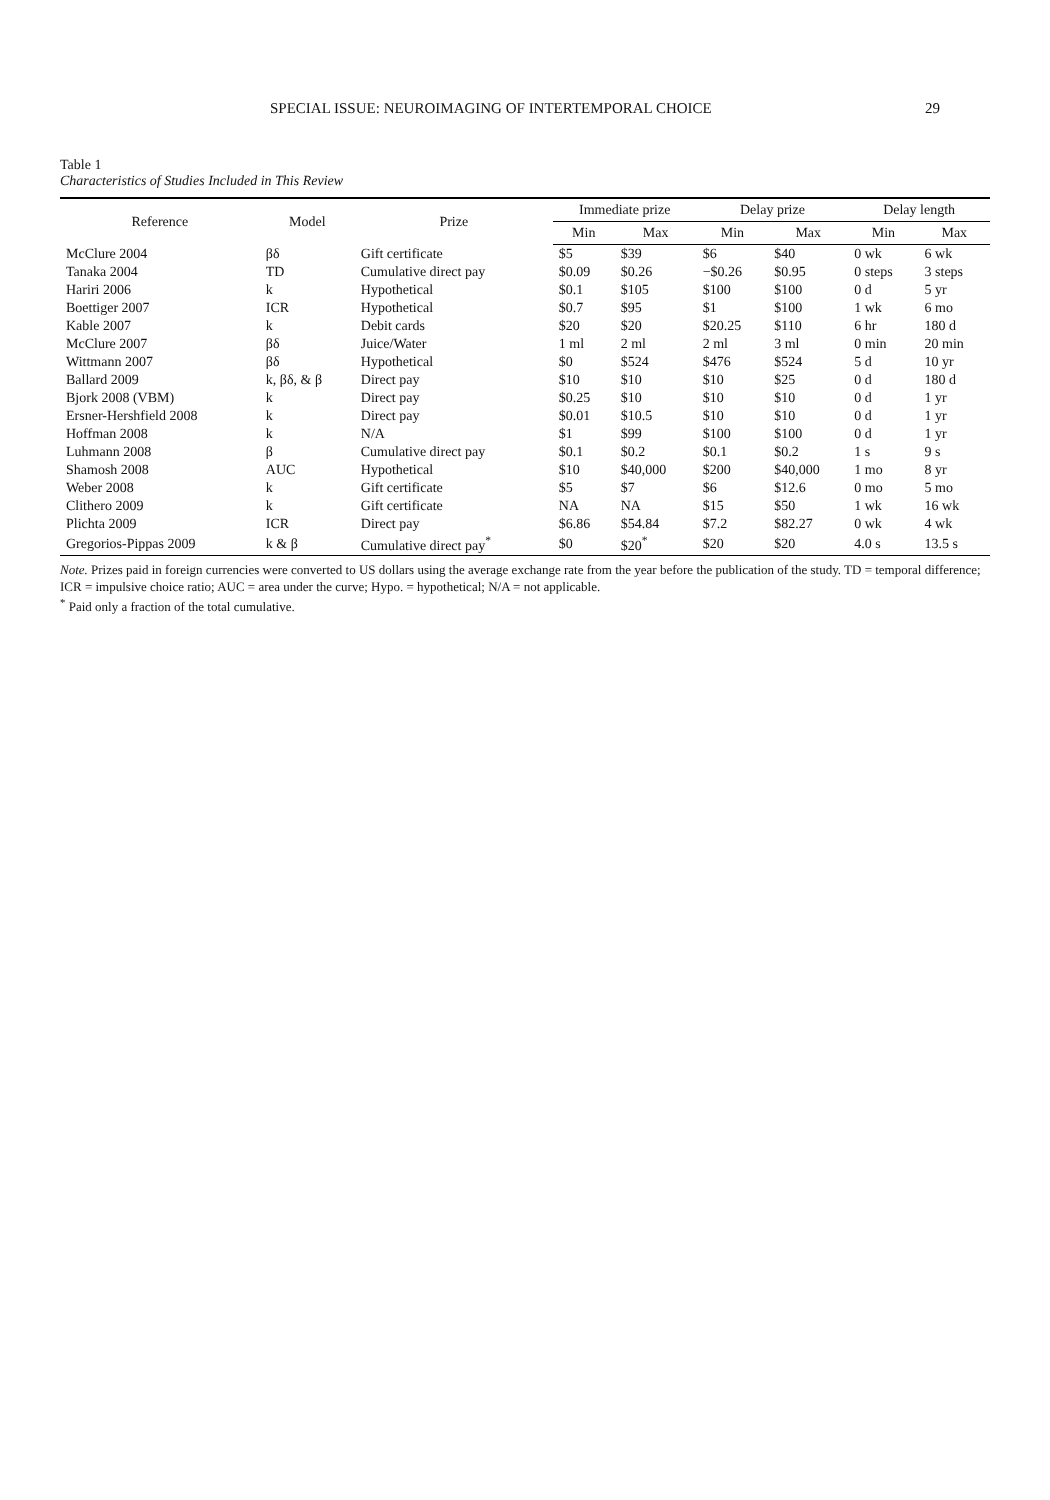SPECIAL ISSUE: NEUROIMAGING OF INTERTEMPORAL CHOICE 29
Table 1
Characteristics of Studies Included in This Review
| Reference | Model | Prize | Immediate prize | | Delay prize | | Delay length | |
| --- | --- | --- | --- | --- | --- | --- | --- | --- |
| | | | Min | Max | Min | Max | Min | Max |
| McClure 2004 | βδ | Gift certificate | $5 | $39 | $6 | $40 | 0 wk | 6 wk |
| Tanaka 2004 | TD | Cumulative direct pay | $0.09 | $0.26 | −$0.26 | $0.95 | 0 steps | 3 steps |
| Hariri 2006 | k | Hypothetical | $0.1 | $105 | $100 | $100 | 0 d | 5 yr |
| Boettiger 2007 | ICR | Hypothetical | $0.7 | $95 | $1 | $100 | 1 wk | 6 mo |
| Kable 2007 | k | Debit cards | $20 | $20 | $20.25 | $110 | 6 hr | 180 d |
| McClure 2007 | βδ | Juice/Water | 1 ml | 2 ml | 2 ml | 3 ml | 0 min | 20 min |
| Wittmann 2007 | βδ | Hypothetical | $0 | $524 | $476 | $524 | 5 d | 10 yr |
| Ballard 2009 | k, βδ, & β | Direct pay | $10 | $10 | $10 | $25 | 0 d | 180 d |
| Bjork 2008 (VBM) | k | Direct pay | $0.25 | $10 | $10 | $10 | 0 d | 1 yr |
| Ersner-Hershfield 2008 | k | Direct pay | $0.01 | $10.5 | $10 | $10 | 0 d | 1 yr |
| Hoffman 2008 | k | N/A | $1 | $99 | $100 | $100 | 0 d | 1 yr |
| Luhmann 2008 | β | Cumulative direct pay | $0.1 | $0.2 | $0.1 | $0.2 | 1 s | 9 s |
| Shamosh 2008 | AUC | Hypothetical | $10 | $40,000 | $200 | $40,000 | 1 mo | 8 yr |
| Weber 2008 | k | Gift certificate | $5 | $7 | $6 | $12.6 | 0 mo | 5 mo |
| Clithero 2009 | k | Gift certificate | NA | NA | $15 | $50 | 1 wk | 16 wk |
| Plichta 2009 | ICR | Direct pay | $6.86 | $54.84 | $7.2 | $82.27 | 0 wk | 4 wk |
| Gregorios-Pippas 2009 | k & β | Cumulative direct pay<sup>*</sup> | $0 | $20<sup>*</sup> | $20 | $20 | 4.0 s | 13.5 s |
Note. Prizes paid in foreign currencies were converted to US dollars using the average exchange rate from the year before the publication of the study. TD = temporal difference; ICR = impulsive choice ratio; AUC = area under the curve; Hypo. = hypothetical; N/A = not applicable.
<sup>*</sup> Paid only a fraction of the total cumulative.